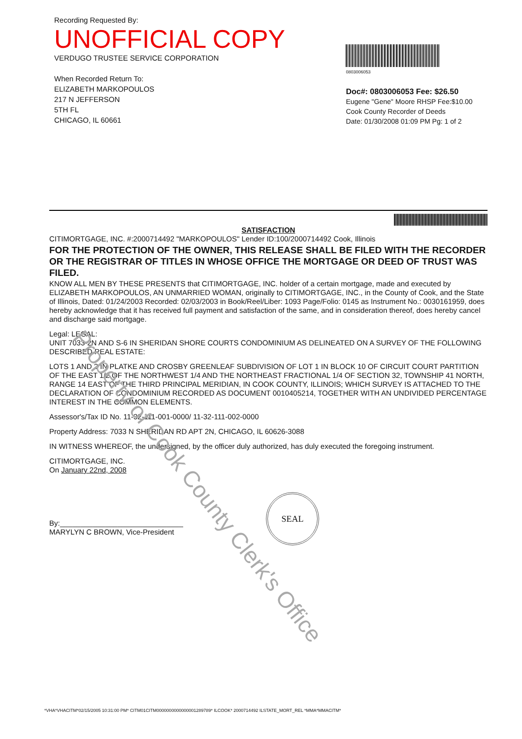Recording Requested By: UNOFFICIAL COPY
VERDUGO TRUSTEE SERVICE CORPORATION
When Recorded Return To:
ELIZABETH MARKOPOULOS
217 N JEFFERSON
5TH FL
CHICAGO, IL 60661
0803006053
Doc#: 0803006053 Fee: $26.50
Eugene "Gene" Moore RHSP Fee:$10.00
Cook County Recorder of Deeds
Date: 01/30/2008 01:09 PM Pg: 1 of 2
SATISFACTION
CITIMORTGAGE, INC. #:2000714492 "MARKOPOULOS" Lender ID:100/2000714492 Cook, Illinois
FOR THE PROTECTION OF THE OWNER, THIS RELEASE SHALL BE FILED WITH THE RECORDER OR THE REGISTRAR OF TITLES IN WHOSE OFFICE THE MORTGAGE OR DEED OF TRUST WAS FILED.
KNOW ALL MEN BY THESE PRESENTS that CITIMORTGAGE, INC. holder of a certain mortgage, made and executed by ELIZABETH MARKOPOULOS, AN UNMARRIED WOMAN, originally to CITIMORTGAGE, INC., in the County of Cook, and the State of Illinois, Dated: 01/24/2003 Recorded: 02/03/2003 in Book/Reel/Liber: 1093 Page/Folio: 0145 as Instrument No.: 0030161959, does hereby acknowledge that it has received full payment and satisfaction of the same, and in consideration thereof, does hereby cancel and discharge said mortgage.
Legal: LEGAL:
UNIT 7033-2N AND S-6 IN SHERIDAN SHORE COURTS CONDOMINIUM AS DELINEATED ON A SURVEY OF THE FOLLOWING DESCRIBED REAL ESTATE:
LOTS 1 AND 2 IN PLATKE AND CROSBY GREENLEAF SUBDIVISION OF LOT 1 IN BLOCK 10 OF CIRCUIT COURT PARTITION OF THE EAST 1/2 OF THE NORTHWEST 1/4 AND THE NORTHEAST FRACTIONAL 1/4 OF SECTION 32, TOWNSHIP 41 NORTH, RANGE 14 EAST OF THE THIRD PRINCIPAL MERIDIAN, IN COOK COUNTY, ILLINOIS; WHICH SURVEY IS ATTACHED TO THE DECLARATION OF CONDOMINIUM RECORDED AS DOCUMENT 0010405214, TOGETHER WITH AN UNDIVIDED PERCENTAGE INTEREST IN THE COMMON ELEMENTS.
Assessor's/Tax ID No. 11-32-111-001-0000/ 11-32-111-002-0000
Property Address: 7033 N SHERIDAN RD APT 2N, CHICAGO, IL 60626-3088
IN WITNESS WHEREOF, the undersigned, by the officer duly authorized, has duly executed the foregoing instrument.
CITIMORTGAGE, INC.
On January 22nd, 2008
By:______________________________
MARYLYN C BROWN, Vice-President
SEAL
*VHA*VHACITM*02/15/2005 10:31:00 PM* CITM01CITM0000000000000001289789* ILCOOK* 2000714492 ILSTATE_MORT_REL *MMA*MMACITM*
Property of Cook County Clerk's Office